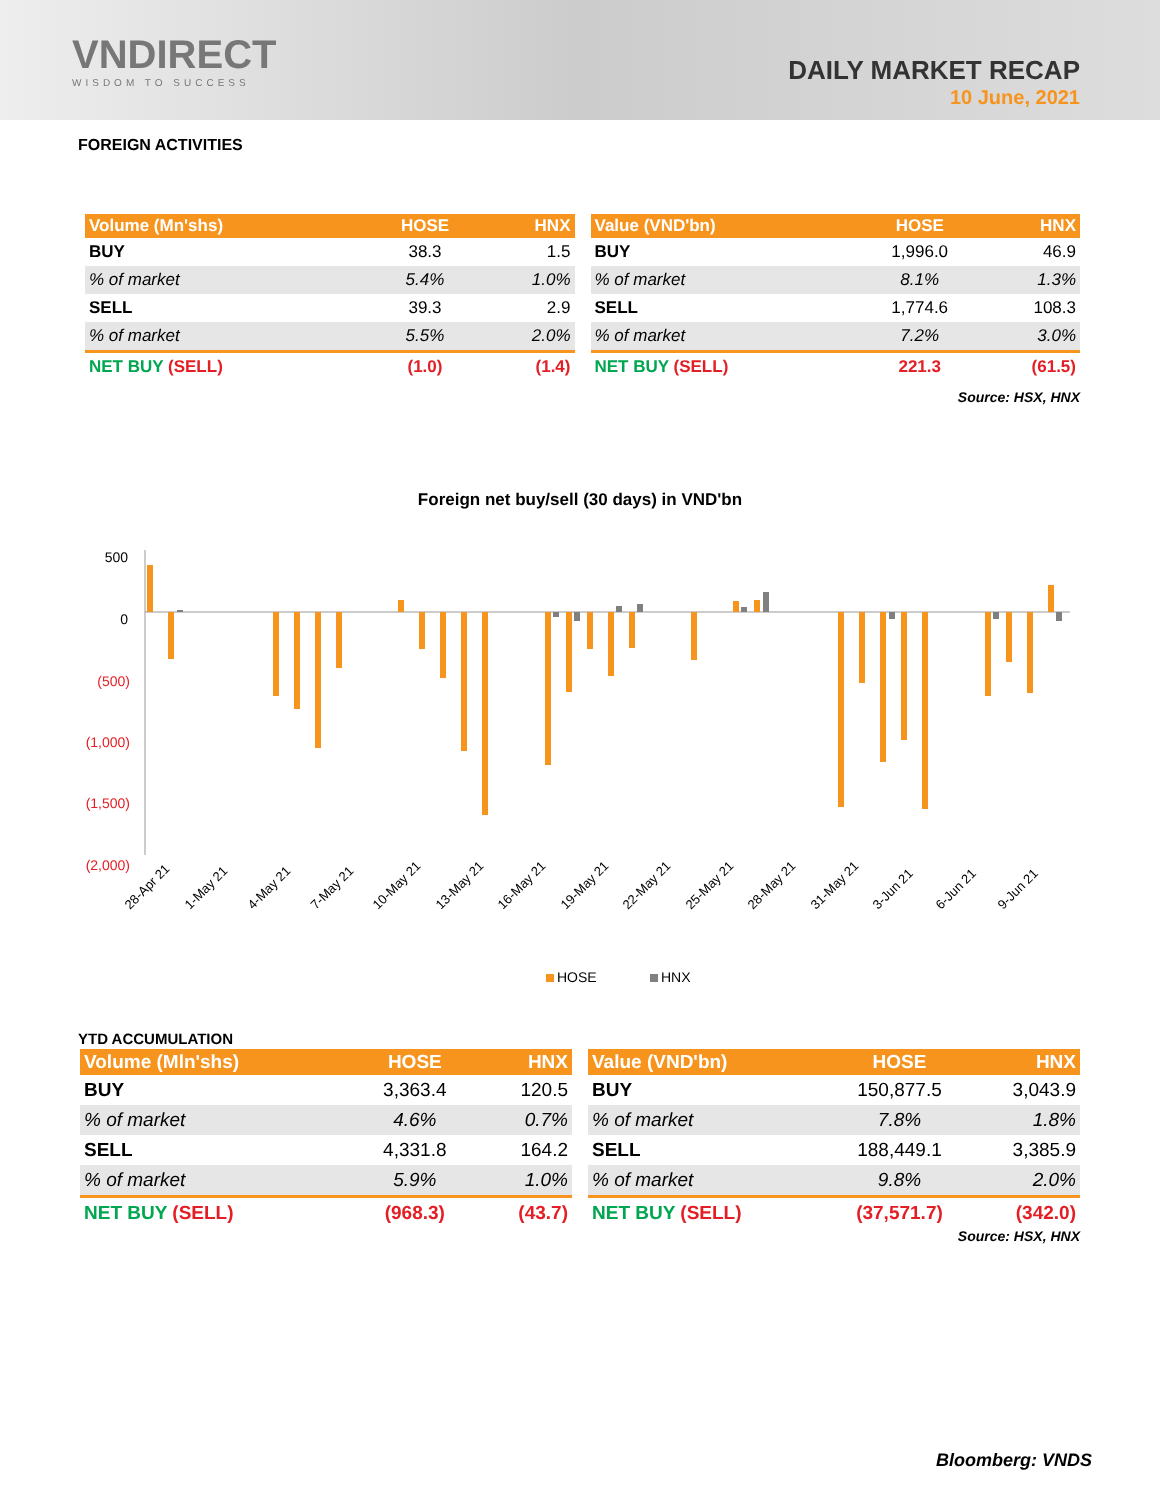VNDIRECT
WISDOM TO SUCCESS
DAILY MARKET RECAP
10 June, 2021
FOREIGN ACTIVITIES
| Volume (Mn'shs) | HOSE | HNX |
| --- | --- | --- |
| BUY | 38.3 | 1.5 |
| % of market | 5.4% | 1.0% |
| SELL | 39.3 | 2.9 |
| % of market | 5.5% | 2.0% |
| NET BUY (SELL) | (1.0) | (1.4) |
| Value (VND'bn) | HOSE | HNX |
| --- | --- | --- |
| BUY | 1,996.0 | 46.9 |
| % of market | 8.1% | 1.3% |
| SELL | 1,774.6 | 108.3 |
| % of market | 7.2% | 3.0% |
| NET BUY (SELL) | 221.3 | (61.5) |
Source: HSX, HNX
Foreign net buy/sell (30 days) in VND'bn
500
0
(500)
(1,000)
(1,500)
(2,000)
28-Apr 21
1-May 21
4-May 21
7-May 21
10-May 21
13-May 21
16-May 21
19-May 21
22-May 21
25-May 21
28-May 21
31-May 21
3-Jun 21
6-Jun 21
9-Jun 21
HOSE
HNX
YTD ACCUMULATION
| Volume (Mln'shs) | HOSE | HNX |
| --- | --- | --- |
| BUY | 3,363.4 | 120.5 |
| % of market | 4.6% | 0.7% |
| SELL | 4,331.8 | 164.2 |
| % of market | 5.9% | 1.0% |
| NET BUY (SELL) | (968.3) | (43.7) |
| Value (VND'bn) | HOSE | HNX |
| --- | --- | --- |
| BUY | 150,877.5 | 3,043.9 |
| % of market | 7.8% | 1.8% |
| SELL | 188,449.1 | 3,385.9 |
| % of market | 9.8% | 2.0% |
| NET BUY (SELL) | (37,571.7) | (342.0) |
Source: HSX, HNX
Bloomberg: VNDS